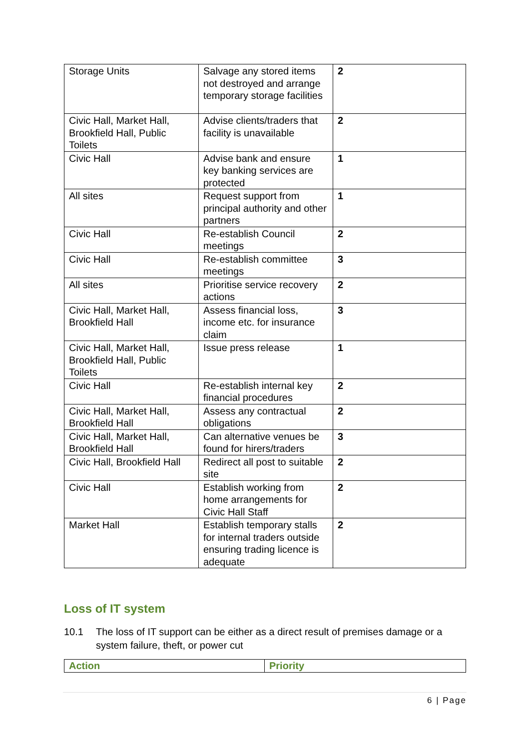| Storage Units | Salvage any stored items not destroyed and arrange temporary storage facilities | 2 |
| Civic Hall, Market Hall, Brookfield Hall, Public Toilets | Advise clients/traders that facility is unavailable | 2 |
| Civic Hall | Advise bank and ensure key banking services are protected | 1 |
| All sites | Request support from principal authority and other partners | 1 |
| Civic Hall | Re-establish Council meetings | 2 |
| Civic Hall | Re-establish committee meetings | 3 |
| All sites | Prioritise service recovery actions | 2 |
| Civic Hall, Market Hall, Brookfield Hall | Assess financial loss, income etc. for insurance claim | 3 |
| Civic Hall, Market Hall, Brookfield Hall, Public Toilets | Issue press release | 1 |
| Civic Hall | Re-establish internal key financial procedures | 2 |
| Civic Hall, Market Hall, Brookfield Hall | Assess any contractual obligations | 2 |
| Civic Hall, Market Hall, Brookfield Hall | Can alternative venues be found for hirers/traders | 3 |
| Civic Hall, Brookfield Hall | Redirect all post to suitable site | 2 |
| Civic Hall | Establish working from home arrangements for Civic Hall Staff | 2 |
| Market Hall | Establish temporary stalls for internal traders outside ensuring trading licence is adequate | 2 |
Loss of IT system
10.1 The loss of IT support can be either as a direct result of premises damage or a system failure, theft, or power cut
| Action | Priority |
| --- | --- |
6 | Page